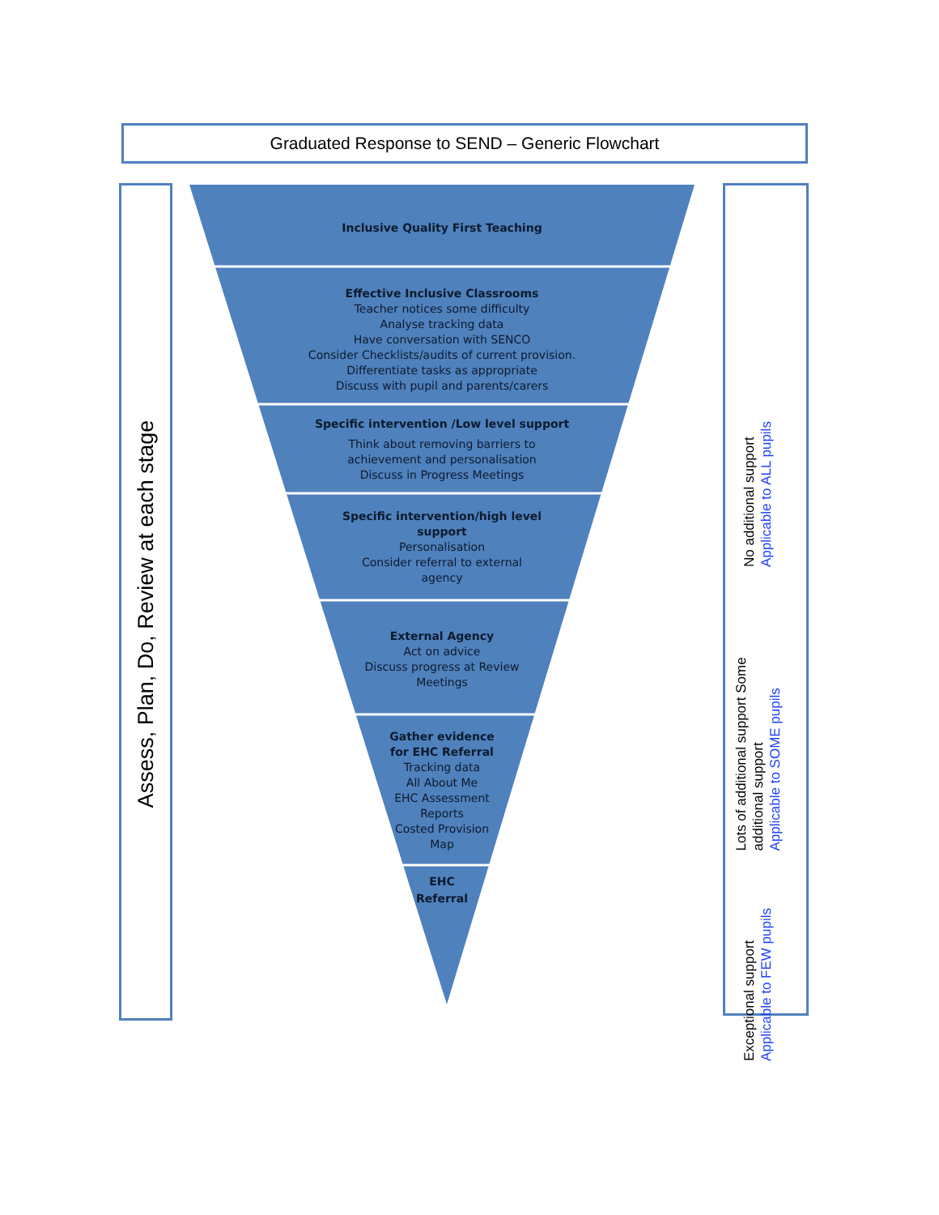Graduated Response to SEND – Generic Flowchart
Assess, Plan, Do, Review at each stage
No additional support
Applicable to ALL pupils
Lots of additional support Some additional support
Applicable to SOME pupils
Exceptional support
Applicable to FEW pupils
Inclusive Quality First Teaching
Effective Inclusive Classrooms
Teacher notices some difficulty
Analyse tracking data
Have conversation with SENCO
Consider Checklists/audits of current provision.
Differentiate tasks as appropriate
Discuss with pupil and parents/carers
Specific intervention /Low level support
Think about removing barriers to
achievement and personalisation
Discuss in Progress Meetings
Specific intervention/high level
support
Personalisation
Consider referral to external
agency
External Agency
Act on advice
Discuss progress at Review
Meetings
Gather evidence
for EHC Referral
Tracking data
All About Me
EHC Assessment
Reports
Costed Provision
Map
EHC
Referral